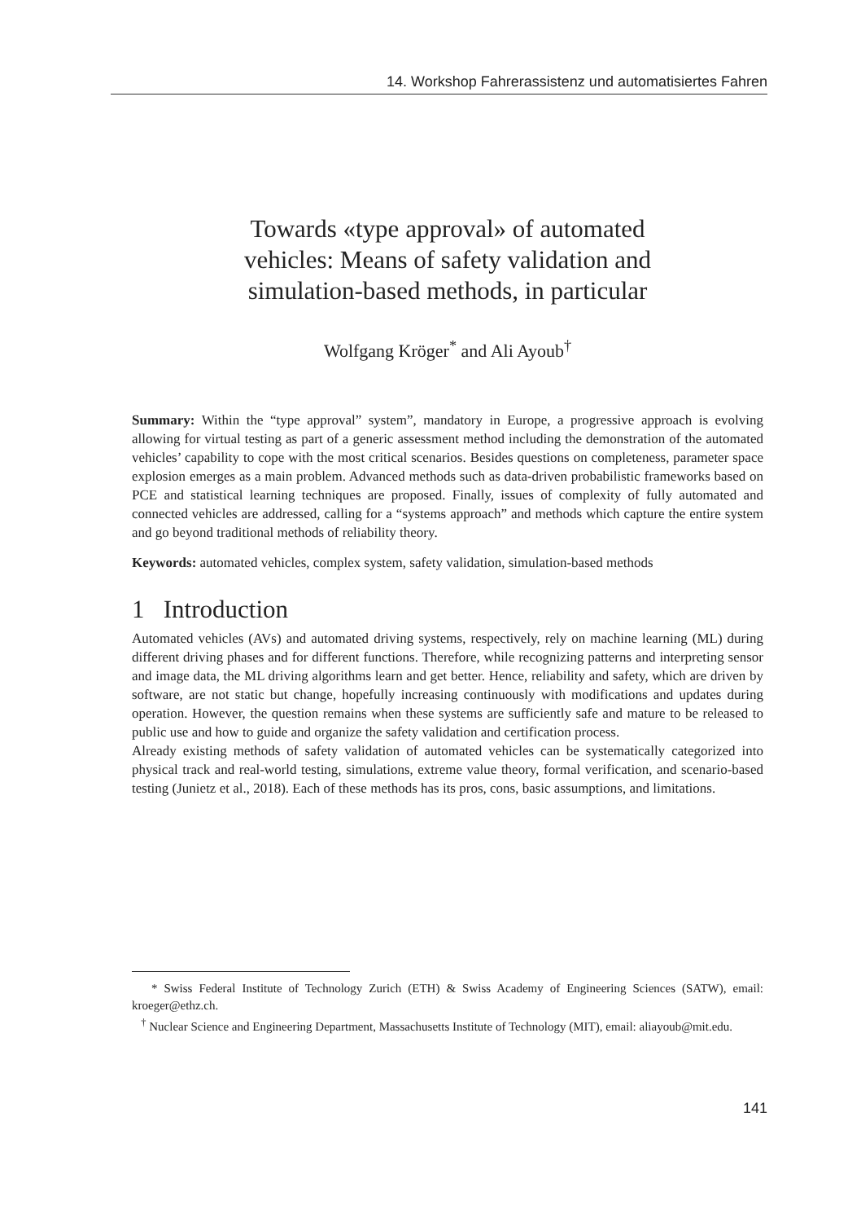14. Workshop Fahrerassistenz und automatisiertes Fahren
Towards «type approval» of automated
vehicles: Means of safety validation and
simulation-based methods, in particular
Wolfgang Kröger<sup>*</sup> and Ali Ayoub<sup>†</sup>
Summary: Within the “type approval” system”, mandatory in Europe, a progressive approach is evolving allowing for virtual testing as part of a generic assessment method including the demonstration of the automated vehicles’ capability to cope with the most critical scenarios. Besides questions on completeness, parameter space explosion emerges as a main problem. Advanced methods such as data-driven probabilistic frameworks based on PCE and statistical learning techniques are proposed. Finally, issues of complexity of fully automated and connected vehicles are addressed, calling for a “systems approach” and methods which capture the entire system and go beyond traditional methods of reliability theory.
Keywords: automated vehicles, complex system, safety validation, simulation-based methods
1 Introduction
Automated vehicles (AVs) and automated driving systems, respectively, rely on machine learning (ML) during different driving phases and for different functions. Therefore, while recognizing patterns and interpreting sensor and image data, the ML driving algorithms learn and get better. Hence, reliability and safety, which are driven by software, are not static but change, hopefully increasing continuously with modifications and updates during operation. However, the question remains when these systems are sufficiently safe and mature to be released to public use and how to guide and organize the safety validation and certification process.
Already existing methods of safety validation of automated vehicles can be systematically categorized into physical track and real-world testing, simulations, extreme value theory, formal verification, and scenario-based testing (Junietz et al., 2018). Each of these methods has its pros, cons, basic assumptions, and limitations.
* Swiss Federal Institute of Technology Zurich (ETH) & Swiss Academy of Engineering Sciences (SATW), email: kroeger@ethz.ch.
<sup>†</sup> Nuclear Science and Engineering Department, Massachusetts Institute of Technology (MIT), email: aliayoub@mit.edu.
141